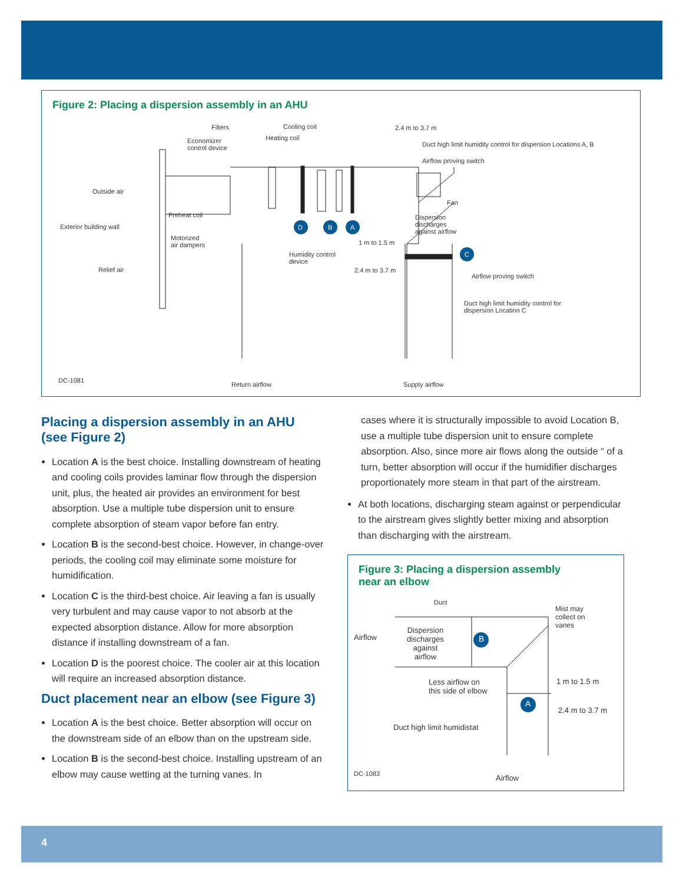Figure 2: Placing a dispersion assembly in an AHU
Filters Cooling coil 2.4 m to 3.7 m
Heating coil Economizer
control device
Duct high limit humidity control for dispersion Locations A, B
Airflow proving switch
Outside air
Fan
Preheat coil Dispersion
discharges
against airflow
D B A
C
Exterior building wall
Motorized
air dampers 1 m to 1.5 m
Humidity control
device
Relief air 2.4 m to 3.7 m
Airflow proving switch
Duct high limit humidity control for
dispersion Location C
DC-1081
Return airflow Supply airflow
Placing a dispersion assembly in an AHU (see Figure 2)
Location A is the best choice. Installing downstream of heating and cooling coils provides laminar flow through the dispersion unit, plus, the heated air provides an environment for best absorption. Use a multiple tube dispersion unit to ensure complete absorption of steam vapor before fan entry.
Location B is the second-best choice. However, in change-over periods, the cooling coil may eliminate some moisture for humidification.
Location C is the third-best choice. Air leaving a fan is usually very turbulent and may cause vapor to not absorb at the expected absorption distance. Allow for more absorption distance if installing downstream of a fan.
Location D is the poorest choice. The cooler air at this location will require an increased absorption distance.
Duct placement near an elbow (see Figure 3)
Location A is the best choice. Better absorption will occur on the downstream side of an elbow than on the upstream side.
Location B is the second-best choice. Installing upstream of an elbow may cause wetting at the turning vanes. In
cases where it is structurally impossible to avoid Location B, use a multiple tube dispersion unit to ensure complete absorption. Also, since more air flows along the outside “ of a turn, better absorption will occur if the humidifier discharges proportionately more steam in that part of the airstream.
At both locations, discharging steam against or perpendicular to the airstream gives slightly better mixing and absorption than discharging with the airstream.
Figure 3: Placing a dispersion assembly
near an elbow
Duct
Mist may
collect on
vanes
Airflow
Dispersion
discharges
against
airflow
B
Less airflow on
this side of elbow
1 m to 1.5 m
A
2.4 m to 3.7 m
Duct high limit humidistat
DC-1083 Airflow
4